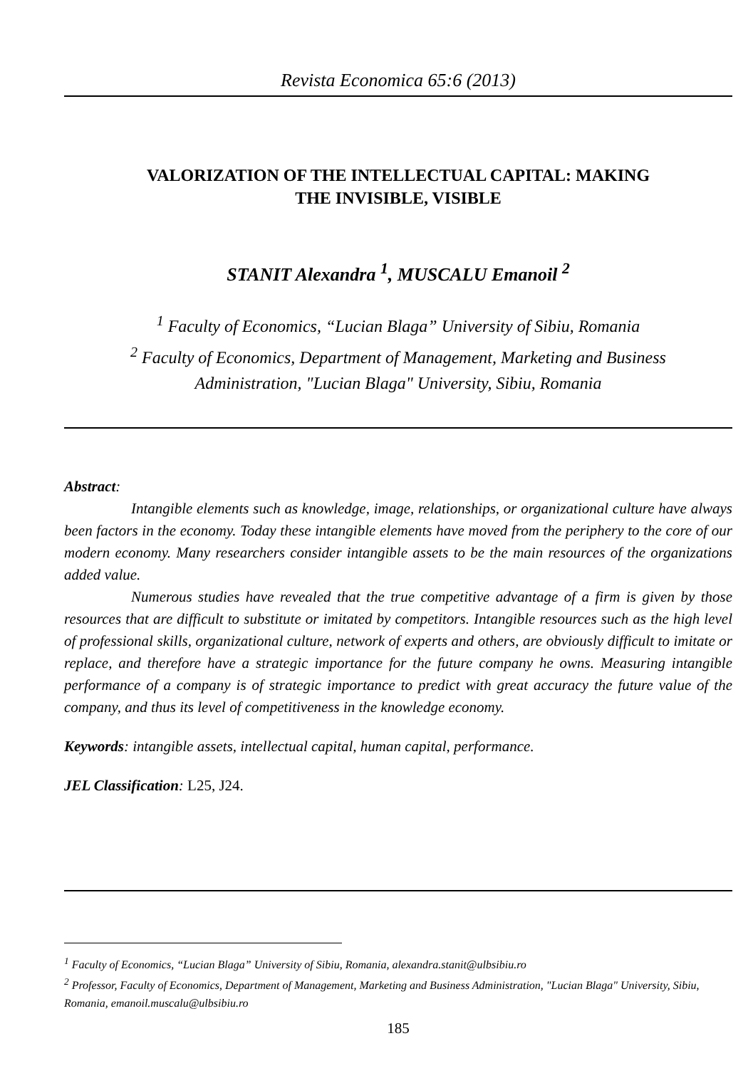Revista Economica 65:6 (2013)
VALORIZATION OF THE INTELLECTUAL CAPITAL: MAKING
THE INVISIBLE, VISIBLE
STANIT Alexandra <sup>1</sup>, MUSCALU Emanoil <sup>2</sup>
<sup>1</sup> Faculty of Economics, “Lucian Blaga” University of Sibiu, Romania
<sup>2</sup> Faculty of Economics, Department of Management, Marketing and Business
Administration, "Lucian Blaga" University, Sibiu, Romania
Abstract:
Intangible elements such as knowledge, image, relationships, or organizational culture have always been factors in the economy. Today these intangible elements have moved from the periphery to the core of our modern economy. Many researchers consider intangible assets to be the main resources of the organizations added value.
Numerous studies have revealed that the true competitive advantage of a firm is given by those resources that are difficult to substitute or imitated by competitors. Intangible resources such as the high level of professional skills, organizational culture, network of experts and others, are obviously difficult to imitate or replace, and therefore have a strategic importance for the future company he owns. Measuring intangible performance of a company is of strategic importance to predict with great accuracy the future value of the company, and thus its level of competitiveness in the knowledge economy.
Keywords: intangible assets, intellectual capital, human capital, performance.
JEL Classification: L25, J24.
<sup>1</sup> Faculty of Economics, “Lucian Blaga” University of Sibiu, Romania, alexandra.stanit@ulbsibiu.ro
<sup>2</sup> Professor, Faculty of Economics, Department of Management, Marketing and Business Administration, "Lucian Blaga" University, Sibiu, Romania, emanoil.muscalu@ulbsibiu.ro
185